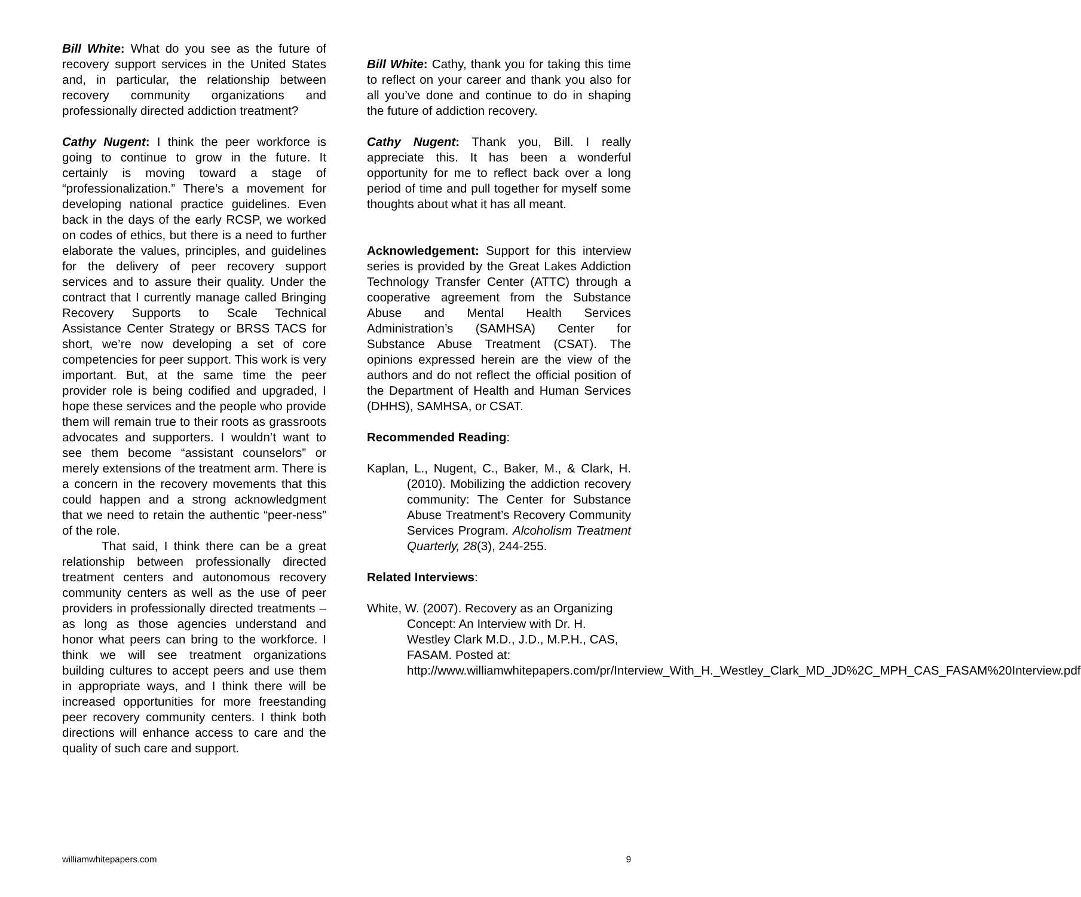Bill White: What do you see as the future of recovery support services in the United States and, in particular, the relationship between recovery community organizations and professionally directed addiction treatment?
Cathy Nugent: I think the peer workforce is going to continue to grow in the future. It certainly is moving toward a stage of “professionalization.” There’s a movement for developing national practice guidelines. Even back in the days of the early RCSP, we worked on codes of ethics, but there is a need to further elaborate the values, principles, and guidelines for the delivery of peer recovery support services and to assure their quality. Under the contract that I currently manage called Bringing Recovery Supports to Scale Technical Assistance Center Strategy or BRSS TACS for short, we’re now developing a set of core competencies for peer support. This work is very important. But, at the same time the peer provider role is being codified and upgraded, I hope these services and the people who provide them will remain true to their roots as grassroots advocates and supporters. I wouldn’t want to see them become “assistant counselors” or merely extensions of the treatment arm. There is a concern in the recovery movements that this could happen and a strong acknowledgment that we need to retain the authentic “peer-ness” of the role.
That said, I think there can be a great relationship between professionally directed treatment centers and autonomous recovery community centers as well as the use of peer providers in professionally directed treatments – as long as those agencies understand and honor what peers can bring to the workforce. I think we will see treatment organizations building cultures to accept peers and use them in appropriate ways, and I think there will be increased opportunities for more freestanding peer recovery community centers. I think both directions will enhance access to care and the quality of such care and support.
Bill White: Cathy, thank you for taking this time to reflect on your career and thank you also for all you’ve done and continue to do in shaping the future of addiction recovery.
Cathy Nugent: Thank you, Bill. I really appreciate this. It has been a wonderful opportunity for me to reflect back over a long period of time and pull together for myself some thoughts about what it has all meant.
Acknowledgement: Support for this interview series is provided by the Great Lakes Addiction Technology Transfer Center (ATTC) through a cooperative agreement from the Substance Abuse and Mental Health Services Administration’s (SAMHSA) Center for Substance Abuse Treatment (CSAT). The opinions expressed herein are the view of the authors and do not reflect the official position of the Department of Health and Human Services (DHHS), SAMHSA, or CSAT.
Recommended Reading:
Kaplan, L., Nugent, C., Baker, M., & Clark, H. (2010). Mobilizing the addiction recovery community: The Center for Substance Abuse Treatment’s Recovery Community Services Program. Alcoholism Treatment Quarterly, 28(3), 244-255.
Related Interviews:
White, W. (2007). Recovery as an Organizing Concept: An Interview with Dr. H. Westley Clark M.D., J.D., M.P.H., CAS, FASAM. Posted at: http://www.williamwhitepapers.com/pr/Interview_With_H._Westley_Clark_MD_JD%2C_MPH_CAS_FASAM%20Interview.pdf
williamwhitepapers.com 9